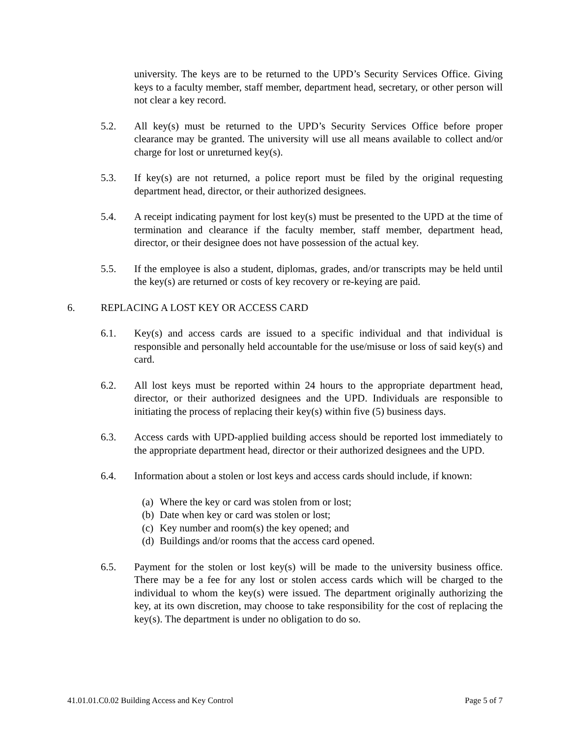university. The keys are to be returned to the UPD’s Security Services Office. Giving keys to a faculty member, staff member, department head, secretary, or other person will not clear a key record.
5.2. All key(s) must be returned to the UPD’s Security Services Office before proper clearance may be granted. The university will use all means available to collect and/or charge for lost or unreturned key(s).
5.3. If key(s) are not returned, a police report must be filed by the original requesting department head, director, or their authorized designees.
5.4. A receipt indicating payment for lost key(s) must be presented to the UPD at the time of termination and clearance if the faculty member, staff member, department head, director, or their designee does not have possession of the actual key.
5.5. If the employee is also a student, diplomas, grades, and/or transcripts may be held until the key(s) are returned or costs of key recovery or re-keying are paid.
6. REPLACING A LOST KEY OR ACCESS CARD
6.1. Key(s) and access cards are issued to a specific individual and that individual is responsible and personally held accountable for the use/misuse or loss of said key(s) and card.
6.2. All lost keys must be reported within 24 hours to the appropriate department head, director, or their authorized designees and the UPD. Individuals are responsible to initiating the process of replacing their key(s) within five (5) business days.
6.3. Access cards with UPD-applied building access should be reported lost immediately to the appropriate department head, director or their authorized designees and the UPD.
6.4. Information about a stolen or lost keys and access cards should include, if known:
(a) Where the key or card was stolen from or lost;
(b) Date when key or card was stolen or lost;
(c) Key number and room(s) the key opened; and
(d) Buildings and/or rooms that the access card opened.
6.5. Payment for the stolen or lost key(s) will be made to the university business office. There may be a fee for any lost or stolen access cards which will be charged to the individual to whom the key(s) were issued. The department originally authorizing the key, at its own discretion, may choose to take responsibility for the cost of replacing the key(s). The department is under no obligation to do so.
41.01.01.C0.02 Building Access and Key Control
Page 5 of 7